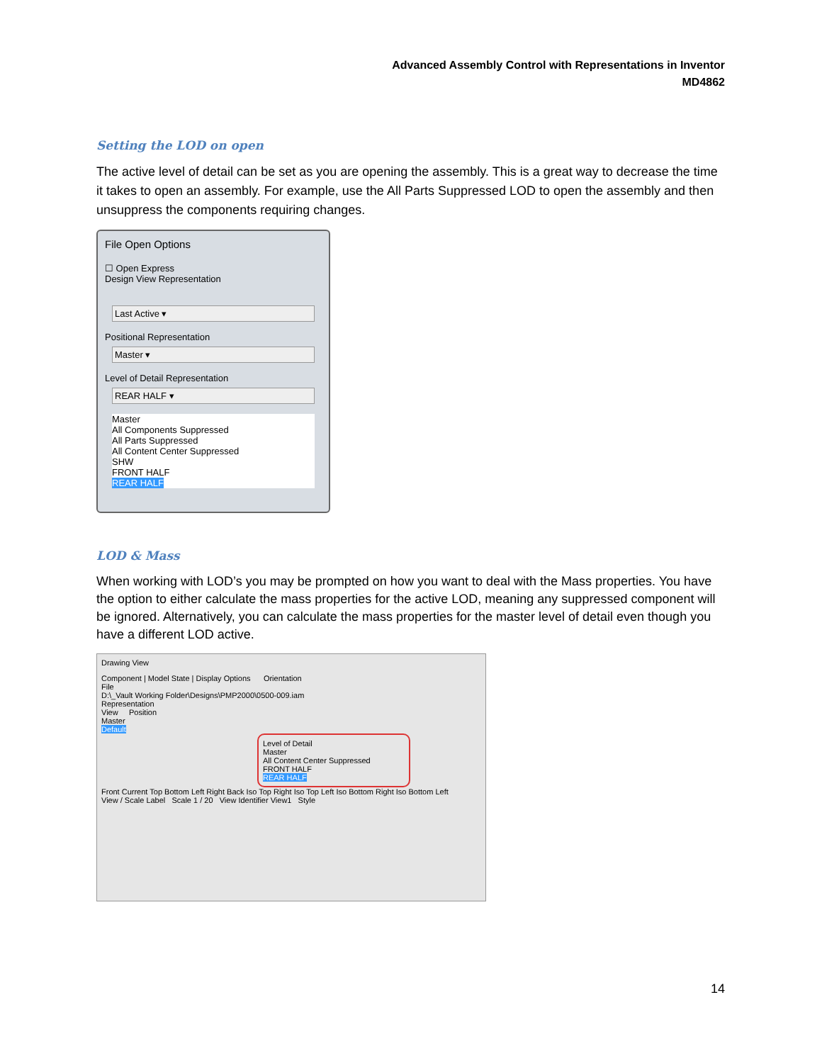Advanced Assembly Control with Representations in Inventor
MD4862
Setting the LOD on open
The active level of detail can be set as you are opening the assembly. This is a great way to decrease the time it takes to open an assembly. For example, use the All Parts Suppressed LOD to open the assembly and then unsuppress the components requiring changes.
File Open Options
☐ Open Express
Design View Representation
Last Active ▾
Positional Representation
Master ▾
Level of Detail Representation
REAR HALF ▾
Master
All Components Suppressed
All Parts Suppressed
All Content Center Suppressed
SHW
FRONT HALF
REAR HALF
LOD & Mass
When working with LOD’s you may be prompted on how you want to deal with the Mass properties. You have the option to either calculate the mass properties for the active LOD, meaning any suppressed component will be ignored. Alternatively, you can calculate the mass properties for the master level of detail even though you have a different LOD active.
Drawing View
Component | Model State | Display Options Orientation
File
D:\_Vault Working Folder\Designs\PMP2000\0500-009.iam
Representation
View Position
Master
Default
Level of Detail
Master
All Content Center Suppressed
FRONT HALF
REAR HALF
Front Current Top Bottom Left Right Back Iso Top Right Iso Top Left Iso Bottom Right Iso Bottom Left
View / Scale Label Scale 1 / 20 View Identifier View1 Style
14